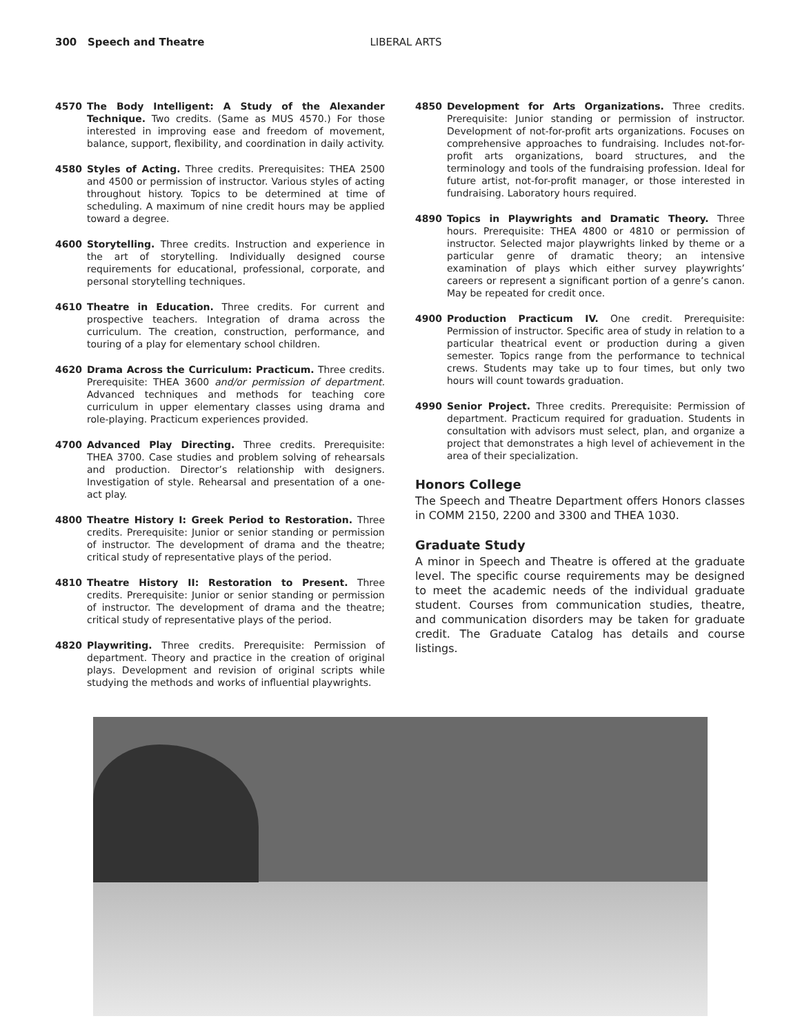300 Speech and Theatre LIBERAL ARTS
4570 The Body Intelligent: A Study of the Alexander Technique. Two credits. (Same as MUS 4570.) For those interested in improving ease and freedom of movement, balance, support, flexibility, and coordination in daily activity.
4580 Styles of Acting. Three credits. Prerequisites: THEA 2500 and 4500 or permission of instructor. Various styles of acting throughout history. Topics to be determined at time of scheduling. A maximum of nine credit hours may be applied toward a degree.
4600 Storytelling. Three credits. Instruction and experience in the art of storytelling. Individually designed course requirements for educational, professional, corporate, and personal storytelling techniques.
4610 Theatre in Education. Three credits. For current and prospective teachers. Integration of drama across the curriculum. The creation, construction, performance, and touring of a play for elementary school children.
4620 Drama Across the Curriculum: Practicum. Three credits. Prerequisite: THEA 3600 and/or permission of department. Advanced techniques and methods for teaching core curriculum in upper elementary classes using drama and role-playing. Practicum experiences provided.
4700 Advanced Play Directing. Three credits. Prerequisite: THEA 3700. Case studies and problem solving of rehearsals and production. Director’s relationship with designers. Investigation of style. Rehearsal and presentation of a one-act play.
4800 Theatre History I: Greek Period to Restoration. Three credits. Prerequisite: Junior or senior standing or permission of instructor. The development of drama and the theatre; critical study of representative plays of the period.
4810 Theatre History II: Restoration to Present. Three credits. Prerequisite: Junior or senior standing or permission of instructor. The development of drama and the theatre; critical study of representative plays of the period.
4820 Playwriting. Three credits. Prerequisite: Permission of department. Theory and practice in the creation of original plays. Development and revision of original scripts while studying the methods and works of influential playwrights.
4850 Development for Arts Organizations. Three credits. Prerequisite: Junior standing or permission of instructor. Development of not-for-profit arts organizations. Focuses on comprehensive approaches to fundraising. Includes not-for-profit arts organizations, board structures, and the terminology and tools of the fundraising profession. Ideal for future artist, not-for-profit manager, or those interested in fundraising. Laboratory hours required.
4890 Topics in Playwrights and Dramatic Theory. Three hours. Prerequisite: THEA 4800 or 4810 or permission of instructor. Selected major playwrights linked by theme or a particular genre of dramatic theory; an intensive examination of plays which either survey playwrights’ careers or represent a significant portion of a genre’s canon. May be repeated for credit once.
4900 Production Practicum IV. One credit. Prerequisite: Permission of instructor. Specific area of study in relation to a particular theatrical event or production during a given semester. Topics range from the performance to technical crews. Students may take up to four times, but only two hours will count towards graduation.
4990 Senior Project. Three credits. Prerequisite: Permission of department. Practicum required for graduation. Students in consultation with advisors must select, plan, and organize a project that demonstrates a high level of achievement in the area of their specialization.
Honors College
The Speech and Theatre Department offers Honors classes in COMM 2150, 2200 and 3300 and THEA 1030.
Graduate Study
A minor in Speech and Theatre is offered at the graduate level. The specific course requirements may be designed to meet the academic needs of the individual graduate student. Courses from communication studies, theatre, and communication disorders may be taken for graduate credit. The Graduate Catalog has details and course listings.